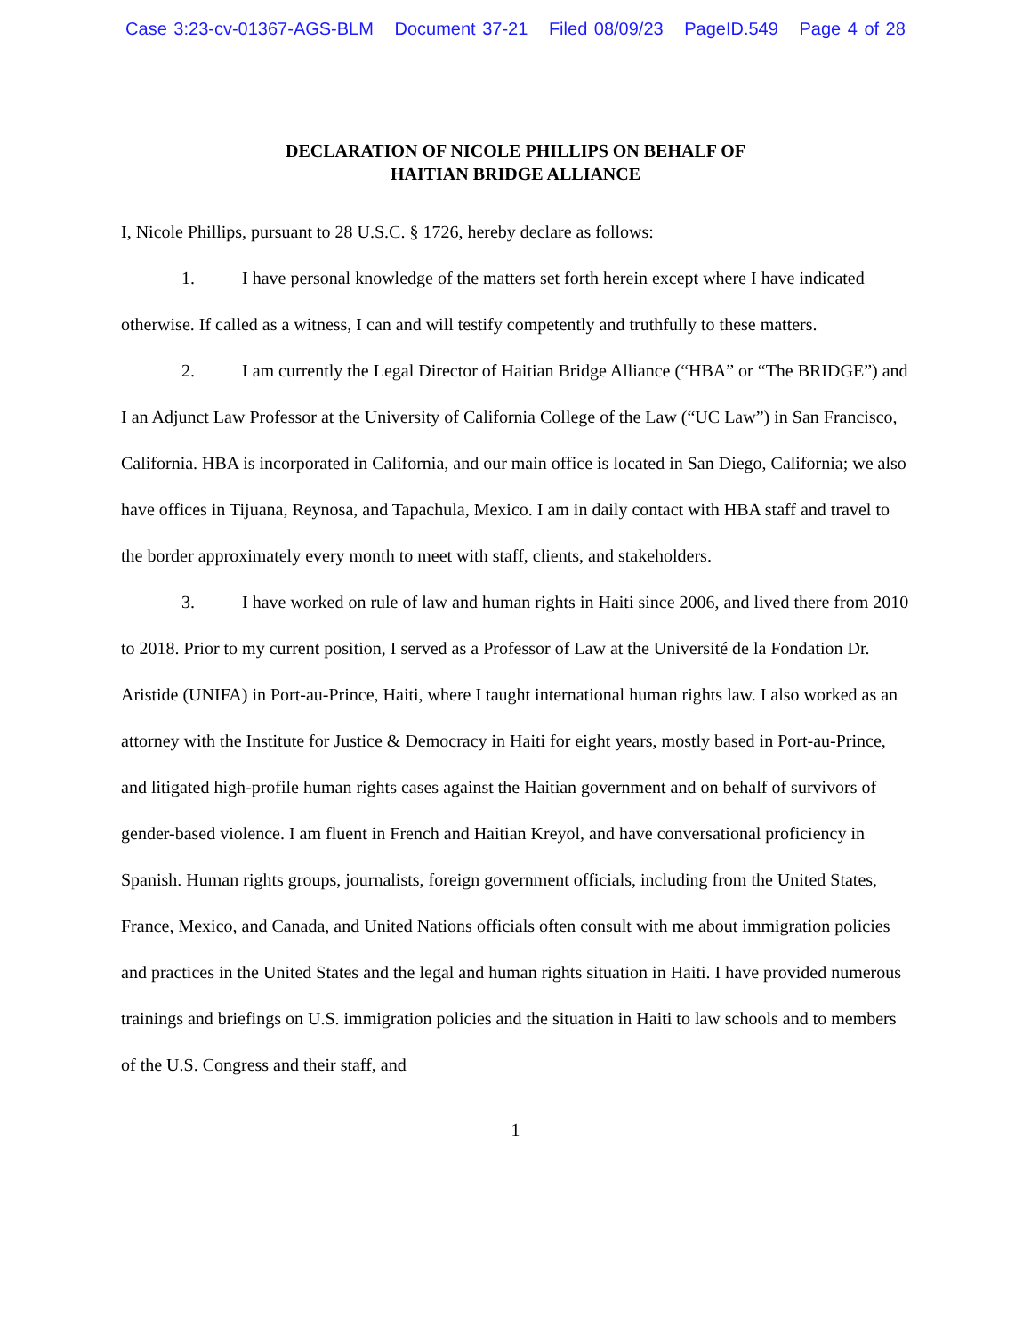Case 3:23-cv-01367-AGS-BLM Document 37-21 Filed 08/09/23 PageID.549 Page 4 of 28
DECLARATION OF NICOLE PHILLIPS ON BEHALF OF
HAITIAN BRIDGE ALLIANCE
I, Nicole Phillips, pursuant to 28 U.S.C. § 1726, hereby declare as follows:
1. I have personal knowledge of the matters set forth herein except where I have indicated otherwise. If called as a witness, I can and will testify competently and truthfully to these matters.
2. I am currently the Legal Director of Haitian Bridge Alliance (“HBA” or “The BRIDGE”) and I an Adjunct Law Professor at the University of California College of the Law (“UC Law”) in San Francisco, California. HBA is incorporated in California, and our main office is located in San Diego, California; we also have offices in Tijuana, Reynosa, and Tapachula, Mexico. I am in daily contact with HBA staff and travel to the border approximately every month to meet with staff, clients, and stakeholders.
3. I have worked on rule of law and human rights in Haiti since 2006, and lived there from 2010 to 2018. Prior to my current position, I served as a Professor of Law at the Université de la Fondation Dr. Aristide (UNIFA) in Port-au-Prince, Haiti, where I taught international human rights law. I also worked as an attorney with the Institute for Justice & Democracy in Haiti for eight years, mostly based in Port-au-Prince, and litigated high-profile human rights cases against the Haitian government and on behalf of survivors of gender-based violence. I am fluent in French and Haitian Kreyol, and have conversational proficiency in Spanish. Human rights groups, journalists, foreign government officials, including from the United States, France, Mexico, and Canada, and United Nations officials often consult with me about immigration policies and practices in the United States and the legal and human rights situation in Haiti. I have provided numerous trainings and briefings on U.S. immigration policies and the situation in Haiti to law schools and to members of the U.S. Congress and their staff, and
1